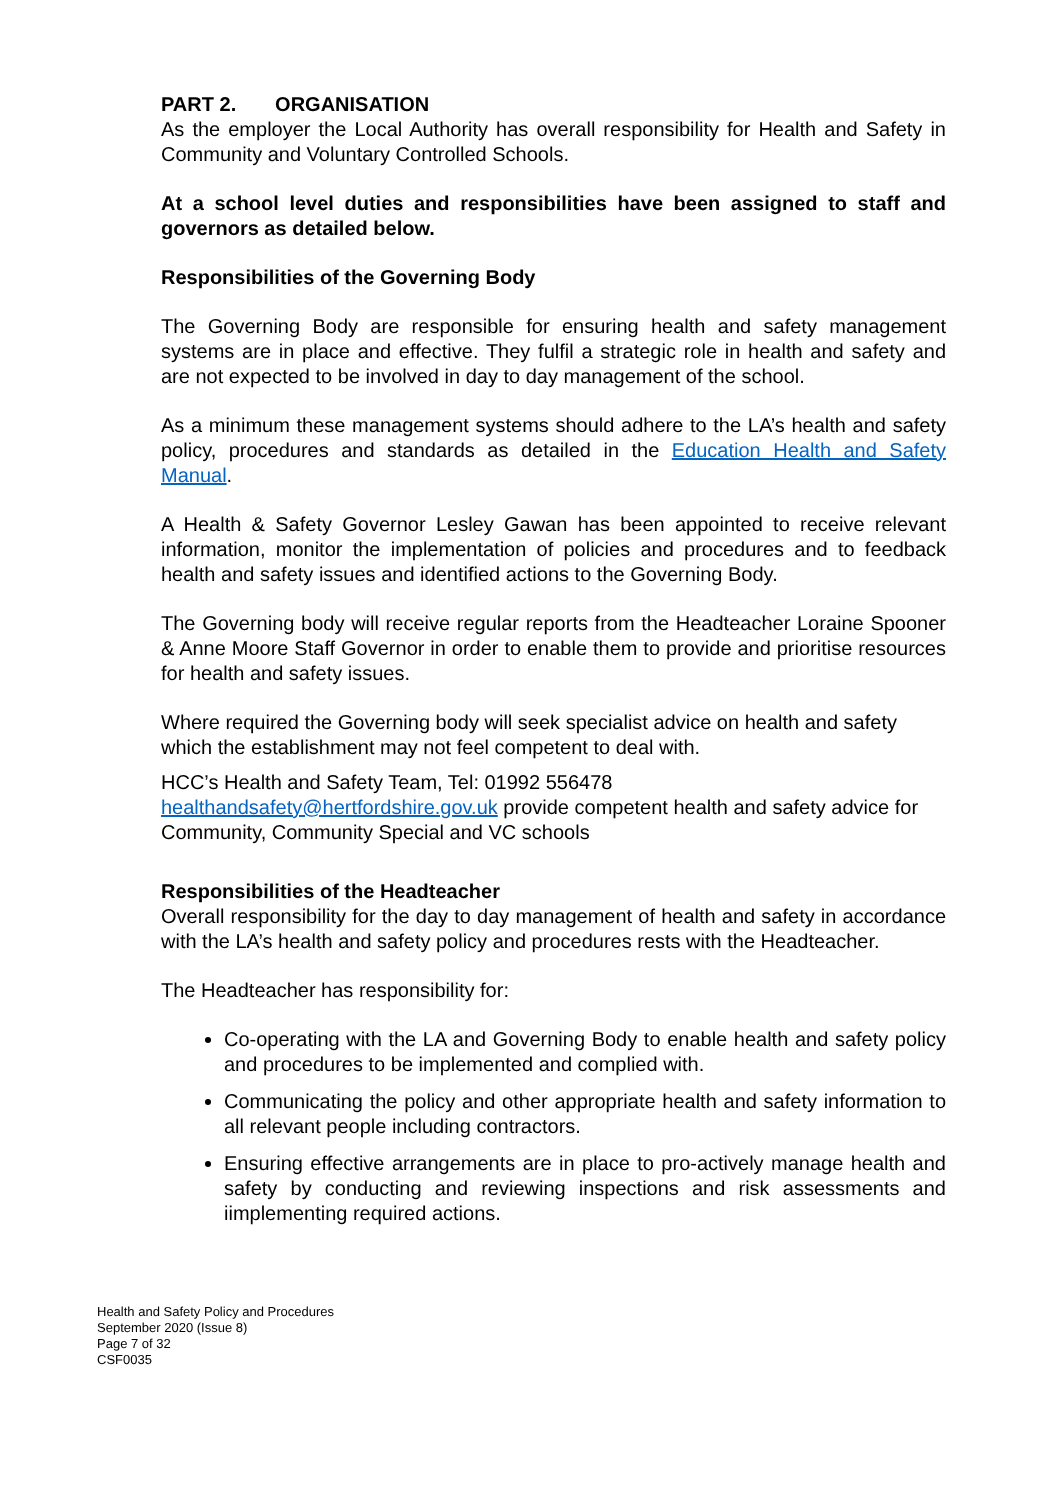PART 2. ORGANISATION
As the employer the Local Authority has overall responsibility for Health and Safety in Community and Voluntary Controlled Schools.
At a school level duties and responsibilities have been assigned to staff and governors as detailed below.
Responsibilities of the Governing Body
The Governing Body are responsible for ensuring health and safety management systems are in place and effective. They fulfil a strategic role in health and safety and are not expected to be involved in day to day management of the school.
As a minimum these management systems should adhere to the LA’s health and safety policy, procedures and standards as detailed in the Education Health and Safety Manual.
A Health & Safety Governor Lesley Gawan has been appointed to receive relevant information, monitor the implementation of policies and procedures and to feedback health and safety issues and identified actions to the Governing Body.
The Governing body will receive regular reports from the Headteacher Loraine Spooner & Anne Moore Staff Governor in order to enable them to provide and prioritise resources for health and safety issues.
Where required the Governing body will seek specialist advice on health and safety which the establishment may not feel competent to deal with.
HCC’s Health and Safety Team, Tel: 01992 556478
healthandsafety@hertfordshire.gov.uk provide competent health and safety advice for Community, Community Special and VC schools
Responsibilities of the Headteacher
Overall responsibility for the day to day management of health and safety in accordance with the LA’s health and safety policy and procedures rests with the Headteacher.
The Headteacher has responsibility for:
Co-operating with the LA and Governing Body to enable health and safety policy and procedures to be implemented and complied with.
Communicating the policy and other appropriate health and safety information to all relevant people including contractors.
Ensuring effective arrangements are in place to pro-actively manage health and safety by conducting and reviewing inspections and risk assessments and iimplementing required actions.
Health and Safety Policy and Procedures
September 2020 (Issue 8)
Page 7 of 32
CSF0035